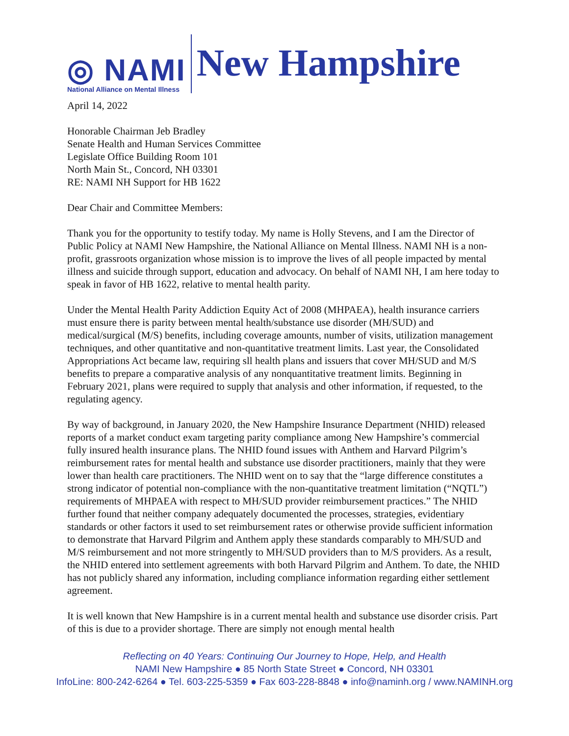◎ NAMI
National Alliance on Mental Illness
New Hampshire
April 14, 2022
Honorable Chairman Jeb Bradley
Senate Health and Human Services Committee
Legislate Office Building Room 101
North Main St., Concord, NH 03301
RE: NAMI NH Support for HB 1622
Dear Chair and Committee Members:
Thank you for the opportunity to testify today. My name is Holly Stevens, and I am the Director of Public Policy at NAMI New Hampshire, the National Alliance on Mental Illness. NAMI NH is a non-profit, grassroots organization whose mission is to improve the lives of all people impacted by mental illness and suicide through support, education and advocacy. On behalf of NAMI NH, I am here today to speak in favor of HB 1622, relative to mental health parity.
Under the Mental Health Parity Addiction Equity Act of 2008 (MHPAEA), health insurance carriers must ensure there is parity between mental health/substance use disorder (MH/SUD) and medical/surgical (M/S) benefits, including coverage amounts, number of visits, utilization management techniques, and other quantitative and non-quantitative treatment limits. Last year, the Consolidated Appropriations Act became law, requiring sll health plans and issuers that cover MH/SUD and M/S benefits to prepare a comparative analysis of any nonquantitative treatment limits. Beginning in February 2021, plans were required to supply that analysis and other information, if requested, to the regulating agency.
By way of background, in January 2020, the New Hampshire Insurance Department (NHID) released reports of a market conduct exam targeting parity compliance among New Hampshire’s commercial fully insured health insurance plans. The NHID found issues with Anthem and Harvard Pilgrim’s reimbursement rates for mental health and substance use disorder practitioners, mainly that they were lower than health care practitioners. The NHID went on to say that the “large difference constitutes a strong indicator of potential non-compliance with the non-quantitative treatment limitation (“NQTL”) requirements of MHPAEA with respect to MH/SUD provider reimbursement practices.” The NHID further found that neither company adequately documented the processes, strategies, evidentiary standards or other factors it used to set reimbursement rates or otherwise provide sufficient information to demonstrate that Harvard Pilgrim and Anthem apply these standards comparably to MH/SUD and M/S reimbursement and not more stringently to MH/SUD providers than to M/S providers. As a result, the NHID entered into settlement agreements with both Harvard Pilgrim and Anthem. To date, the NHID has not publicly shared any information, including compliance information regarding either settlement agreement.
It is well known that New Hampshire is in a current mental health and substance use disorder crisis. Part of this is due to a provider shortage. There are simply not enough mental health
Reflecting on 40 Years: Continuing Our Journey to Hope, Help, and Health
NAMI New Hampshire ● 85 North State Street ● Concord, NH 03301
InfoLine: 800-242-6264 ● Tel. 603-225-5359 ● Fax 603-228-8848 ● info@naminh.org / www.NAMINH.org